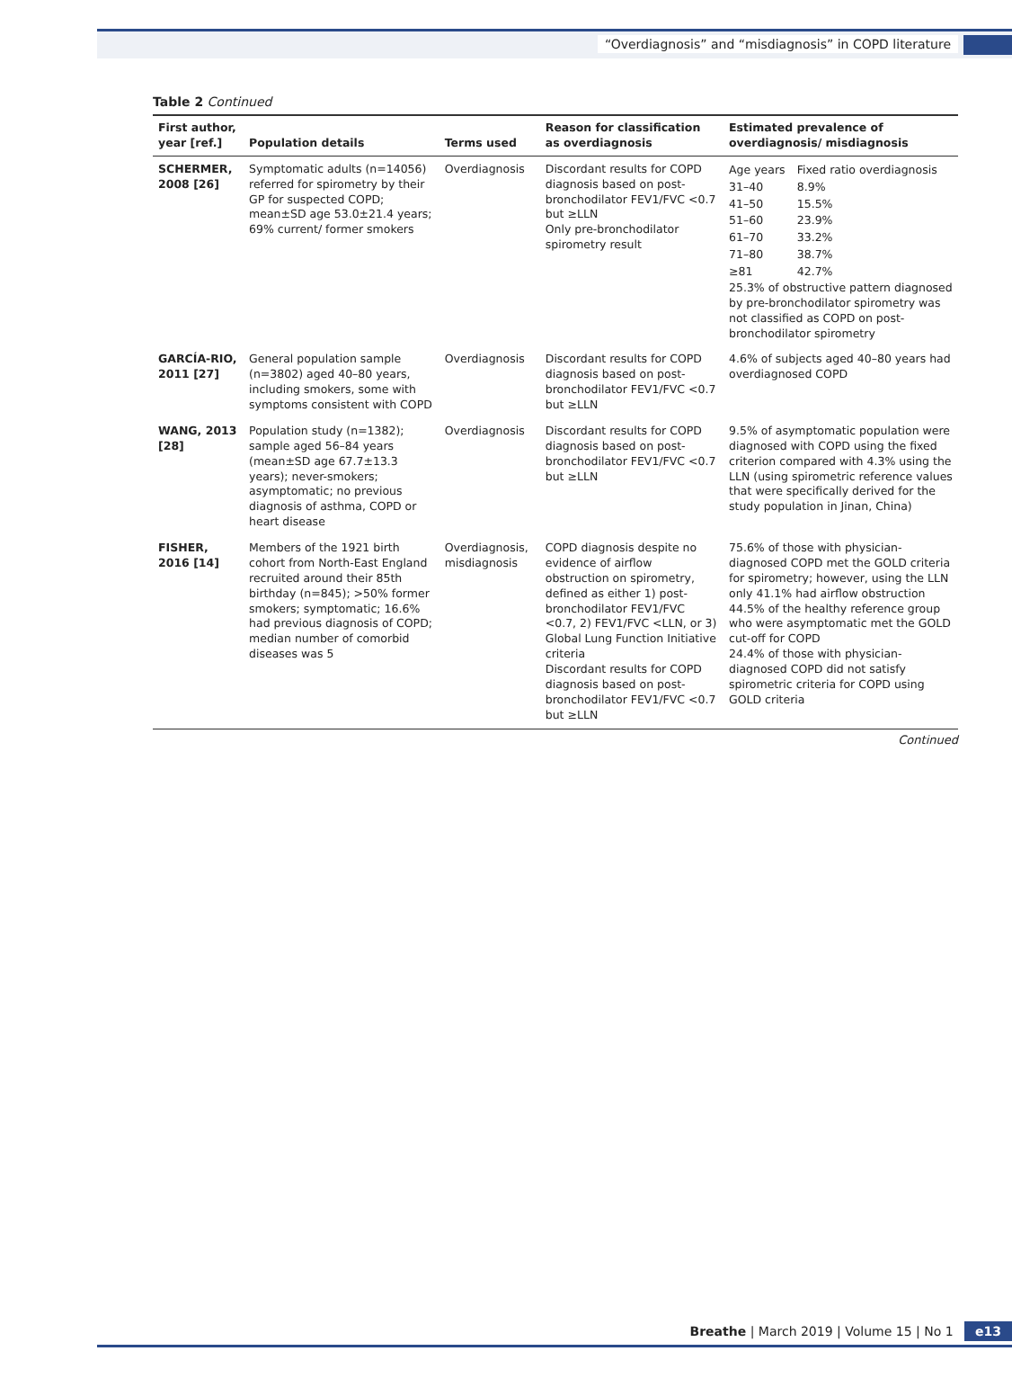“Overdiagnosis” and “misdiagnosis” in COPD literature
Table 2 Continued
| First author, year [ref.] | Population details | Terms used | Reason for classification as overdiagnosis | Estimated prevalence of overdiagnosis/ misdiagnosis |
| --- | --- | --- | --- | --- |
| SCHERMER, 2008 [26] | Symptomatic adults (n=14056) referred for spirometry by their GP for suspected COPD; mean±SD age 53.0±21.4 years; 69% current/ former smokers | Overdiagnosis | Discordant results for COPD diagnosis based on post-bronchodilator FEV1/FVC <0.7 but ≥LLN Only pre-bronchodilator spirometry result | / Age years / Fixed ratio overdiagnosis / / 31–40 / 8.9% / / 41–50 / 15.5% / / 51–60 / 23.9% / / 61–70 / 33.2% / / 71–80 / 38.7% / / ≥81 / 42.7% / 25.3% of obstructive pattern diagnosed by pre-bronchodilator spirometry was not classified as COPD on post-bronchodilator spirometry |
| GARCÍA-RIO, 2011 [27] | General population sample (n=3802) aged 40–80 years, including smokers, some with symptoms consistent with COPD | Overdiagnosis | Discordant results for COPD diagnosis based on post-bronchodilator FEV1/FVC <0.7 but ≥LLN | 4.6% of subjects aged 40–80 years had overdiagnosed COPD |
| WANG, 2013 [28] | Population study (n=1382); sample aged 56–84 years (mean±SD age 67.7±13.3 years); never-smokers; asymptomatic; no previous diagnosis of asthma, COPD or heart disease | Overdiagnosis | Discordant results for COPD diagnosis based on post-bronchodilator FEV1/FVC <0.7 but ≥LLN | 9.5% of asymptomatic population were diagnosed with COPD using the fixed criterion compared with 4.3% using the LLN (using spirometric reference values that were specifically derived for the study population in Jinan, China) |
| FISHER, 2016 [14] | Members of the 1921 birth cohort from North-East England recruited around their 85th birthday (n=845); >50% former smokers; symptomatic; 16.6% had previous diagnosis of COPD; median number of comorbid diseases was 5 | Overdiagnosis, misdiagnosis | COPD diagnosis despite no evidence of airflow obstruction on spirometry, defined as either 1) post-bronchodilator FEV1/FVC <0.7, 2) FEV1/FVC <LLN, or 3) Global Lung Function Initiative criteria Discordant results for COPD diagnosis based on post-bronchodilator FEV1/FVC <0.7 but ≥LLN | 75.6% of those with physician-diagnosed COPD met the GOLD criteria for spirometry; however, using the LLN only 41.1% had airflow obstruction 44.5% of the healthy reference group who were asymptomatic met the GOLD cut-off for COPD 24.4% of those with physician-diagnosed COPD did not satisfy spirometric criteria for COPD using GOLD criteria |
Continued
Breathe | March 2019 | Volume 15 | No 1 e13